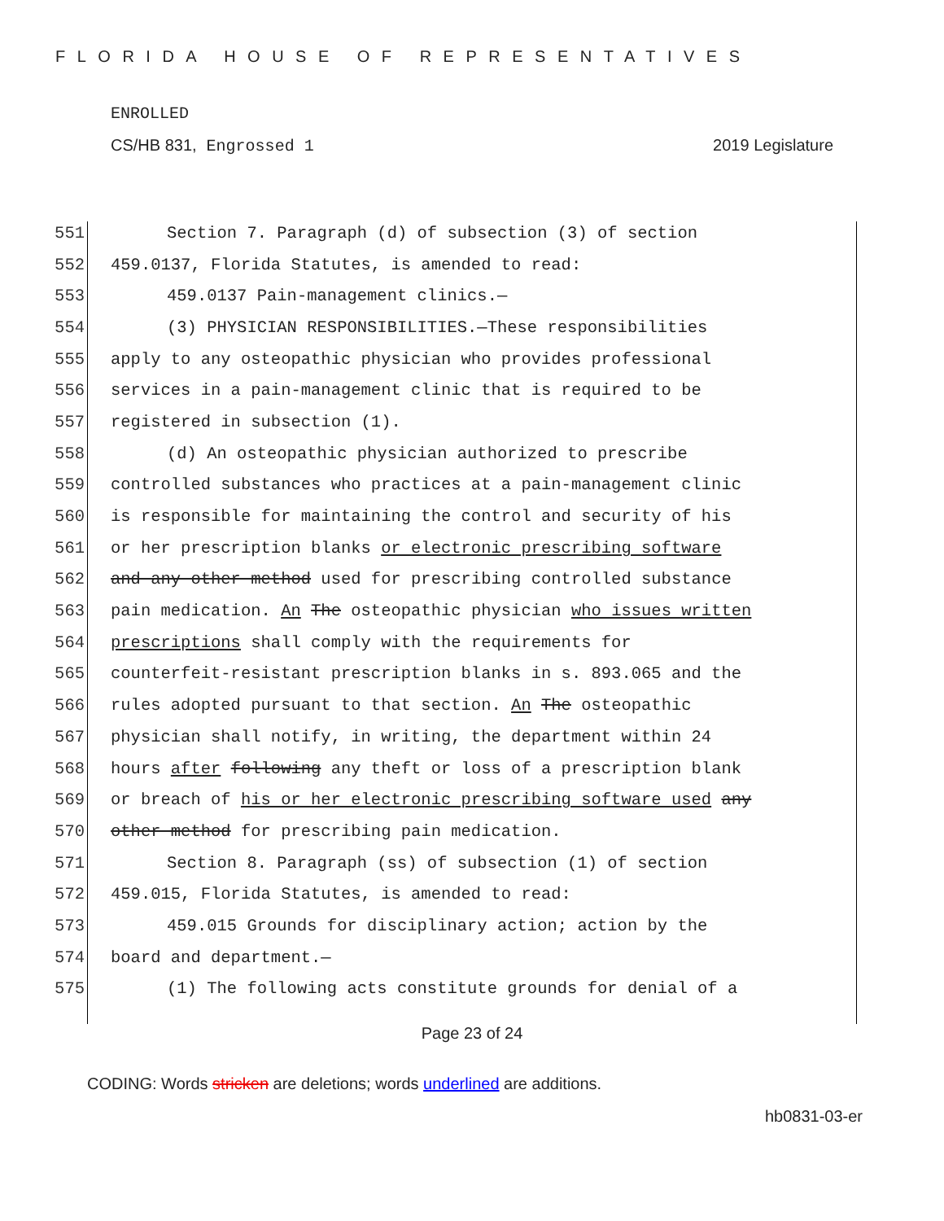FLORIDA HOUSE OF REPRESENTATIVES
ENROLLED
CS/HB 831, Engrossed 1 2019 Legislature
551 Section 7. Paragraph (d) of subsection (3) of section
552 459.0137, Florida Statutes, is amended to read:
553 459.0137 Pain-management clinics.—
554 (3) PHYSICIAN RESPONSIBILITIES.—These responsibilities
555 apply to any osteopathic physician who provides professional
556 services in a pain-management clinic that is required to be
557 registered in subsection (1).
558 (d) An osteopathic physician authorized to prescribe
559 controlled substances who practices at a pain-management clinic
560 is responsible for maintaining the control and security of his
561 or her prescription blanks or electronic prescribing software
562 and any other method used for prescribing controlled substance
563 pain medication. An The osteopathic physician who issues written
564 prescriptions shall comply with the requirements for
565 counterfeit-resistant prescription blanks in s. 893.065 and the
566 rules adopted pursuant to that section. An The osteopathic
567 physician shall notify, in writing, the department within 24
568 hours after following any theft or loss of a prescription blank
569 or breach of his or her electronic prescribing software used any
570 other method for prescribing pain medication.
571 Section 8. Paragraph (ss) of subsection (1) of section
572 459.015, Florida Statutes, is amended to read:
573 459.015 Grounds for disciplinary action; action by the
574 board and department.—
575 (1) The following acts constitute grounds for denial of a
Page 23 of 24
CODING: Words stricken are deletions; words underlined are additions.
hb0831-03-er